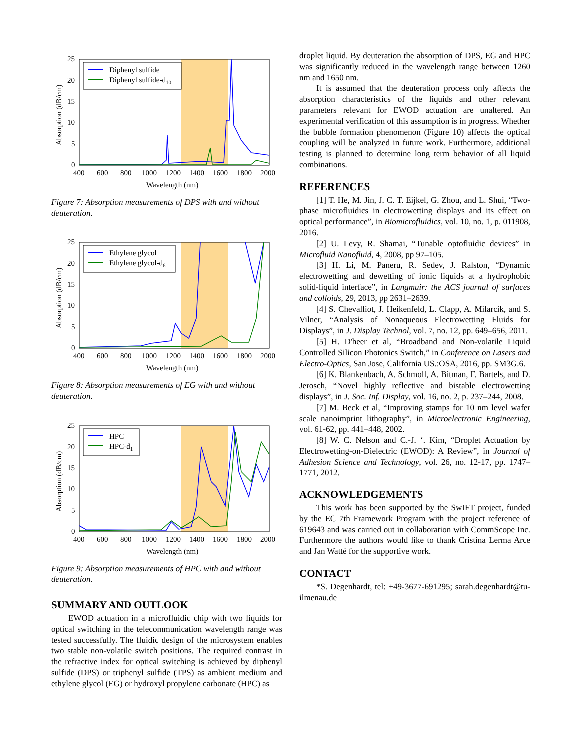25
20
15
10
5
0
400
600
800
1000
1200
1400
1600
1800
2000
Wavelength (nm)
Absorption (dB/cm)
Diphenyl sulfide
Diphenyl sulfide-d10
Figure 7: Absorption measurements of DPS with and without deuteration.
25
20
15
10
5
0
400
600
800
1000
1200
1400
1600
1800
2000
Wavelength (nm)
Absorption (dB/cm)
Ethylene glycol
Ethylene glycol-d6
Figure 8: Absorption measurements of EG with and without deuteration.
25
20
15
10
5
0
400
600
800
1000
1200
1400
1600
1800
2000
Wavelength (nm)
Absorption (dB/cm)
HPC
HPC-d1
Figure 9: Absorption measurements of HPC with and without deuteration.
SUMMARY AND OUTLOOK
EWOD actuation in a microfluidic chip with two liquids for optical switching in the telecommunication wavelength range was tested successfully. The fluidic design of the microsystem enables two stable non-volatile switch positions. The required contrast in the refractive index for optical switching is achieved by diphenyl sulfide (DPS) or triphenyl sulfide (TPS) as ambient medium and ethylene glycol (EG) or hydroxyl propylene carbonate (HPC) as
droplet liquid. By deuteration the absorption of DPS, EG and HPC was significantly reduced in the wavelength range between 1260 nm and 1650 nm.
It is assumed that the deuteration process only affects the absorption characteristics of the liquids and other relevant parameters relevant for EWOD actuation are unaltered. An experimental verification of this assumption is in progress. Whether the bubble formation phenomenon (Figure 10) affects the optical coupling will be analyzed in future work. Furthermore, additional testing is planned to determine long term behavior of all liquid combinations.
REFERENCES
[1] T. He, M. Jin, J. C. T. Eijkel, G. Zhou, and L. Shui, “Two-phase microfluidics in electrowetting displays and its effect on optical performance”, in Biomicrofluidics, vol. 10, no. 1, p. 011908, 2016.
[2] U. Levy, R. Shamai, “Tunable optofluidic devices” in Microfluid Nanofluid, 4, 2008, pp 97–105.
[3] H. Li, M. Paneru, R. Sedev, J. Ralston, “Dynamic electrowetting and dewetting of ionic liquids at a hydrophobic solid-liquid interface”, in Langmuir: the ACS journal of surfaces and colloids, 29, 2013, pp 2631–2639.
[4] S. Chevalliot, J. Heikenfeld, L. Clapp, A. Milarcik, and S. Vilner, “Analysis of Nonaqueous Electrowetting Fluids for Displays”, in J. Display Technol, vol. 7, no. 12, pp. 649–656, 2011.
[5] H. D'heer et al, “Broadband and Non-volatile Liquid Controlled Silicon Photonics Switch,” in Conference on Lasers and Electro-Optics, San Jose, California US.:OSA, 2016, pp. SM3G.6.
[6] K. Blankenbach, A. Schmoll, A. Bitman, F. Bartels, and D. Jerosch, “Novel highly reflective and bistable electrowetting displays”, in J. Soc. Inf. Display, vol. 16, no. 2, p. 237–244, 2008.
[7] M. Beck et al, “Improving stamps for 10 nm level wafer scale nanoimprint lithography”, in Microelectronic Engineering, vol. 61-62, pp. 441–448, 2002.
[8] W. C. Nelson and C.-J. ‘. Kim, “Droplet Actuation by Electrowetting-on-Dielectric (EWOD): A Review”, in Journal of Adhesion Science and Technology, vol. 26, no. 12-17, pp. 1747–1771, 2012.
ACKNOWLEDGEMENTS
This work has been supported by the SwIFT project, funded by the EC 7th Framework Program with the project reference of 619643 and was carried out in collaboration with CommScope Inc. Furthermore the authors would like to thank Cristina Lerma Arce and Jan Watté for the supportive work.
CONTACT
*S. Degenhardt, tel: +49-3677-691295; sarah.degenhardt@tu-ilmenau.de